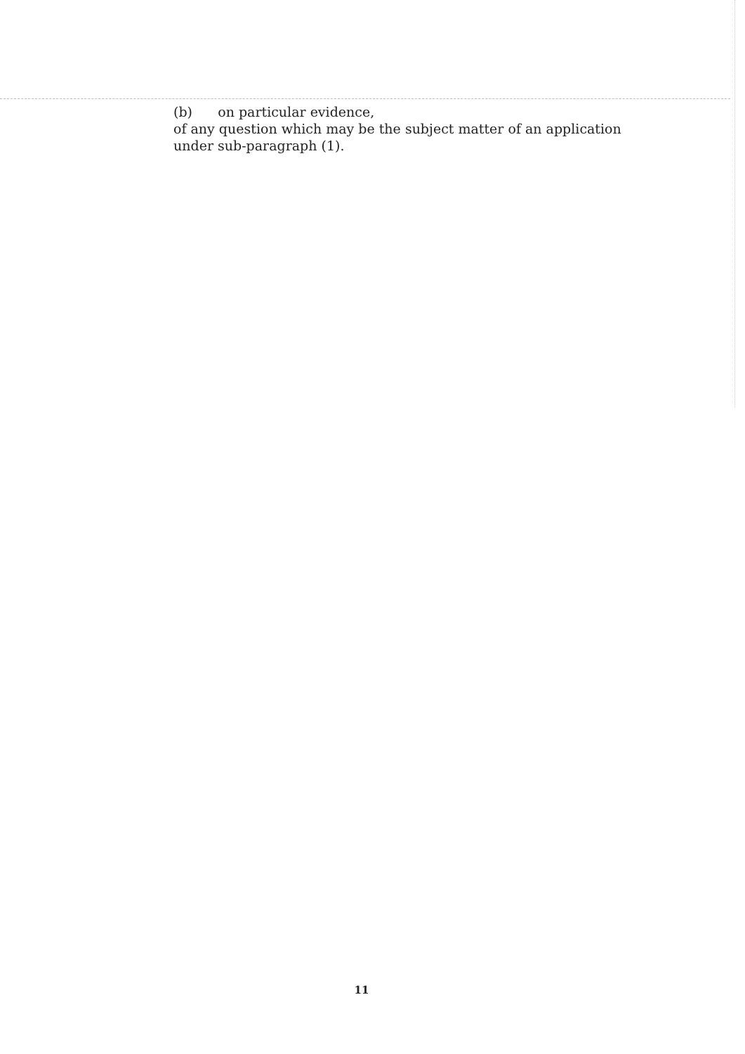(b) on particular evidence,
of any question which may be the subject matter of an application under sub-paragraph (1).
11